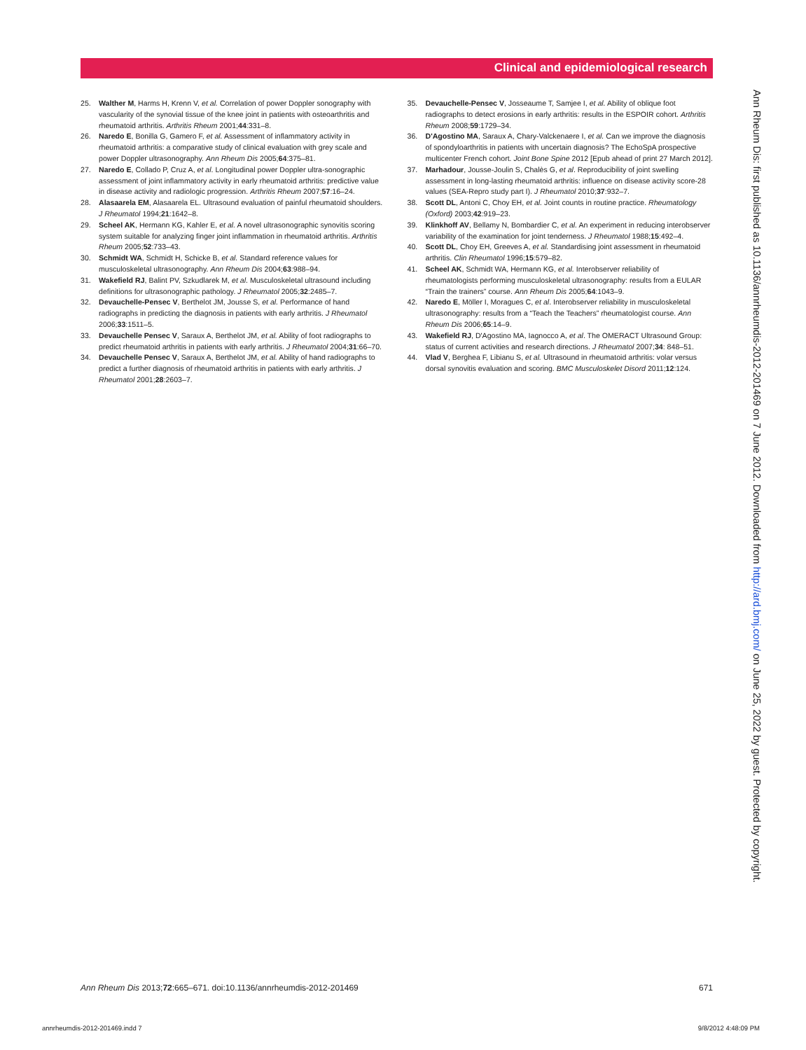Clinical and epidemiological research
25. Walther M, Harms H, Krenn V, et al. Correlation of power Doppler sonography with vascularity of the synovial tissue of the knee joint in patients with osteoarthritis and rheumatoid arthritis. Arthritis Rheum 2001;44:331–8.
26. Naredo E, Bonilla G, Gamero F, et al. Assessment of inflammatory activity in rheumatoid arthritis: a comparative study of clinical evaluation with grey scale and power Doppler ultrasonography. Ann Rheum Dis 2005;64:375–81.
27. Naredo E, Collado P, Cruz A, et al. Longitudinal power Doppler ultra-sonographic assessment of joint inflammatory activity in early rheumatoid arthritis: predictive value in disease activity and radiologic progression. Arthritis Rheum 2007;57:16–24.
28. Alasaarela EM, Alasaarela EL. Ultrasound evaluation of painful rheumatoid shoulders. J Rheumatol 1994;21:1642–8.
29. Scheel AK, Hermann KG, Kahler E, et al. A novel ultrasonographic synovitis scoring system suitable for analyzing finger joint inflammation in rheumatoid arthritis. Arthritis Rheum 2005;52:733–43.
30. Schmidt WA, Schmidt H, Schicke B, et al. Standard reference values for musculoskeletal ultrasonography. Ann Rheum Dis 2004;63:988–94.
31. Wakefield RJ, Balint PV, Szkudlarek M, et al. Musculoskeletal ultrasound including definitions for ultrasonographic pathology. J Rheumatol 2005;32:2485–7.
32. Devauchelle-Pensec V, Berthelot JM, Jousse S, et al. Performance of hand radiographs in predicting the diagnosis in patients with early arthritis. J Rheumatol 2006;33:1511–5.
33. Devauchelle Pensec V, Saraux A, Berthelot JM, et al. Ability of foot radiographs to predict rheumatoid arthritis in patients with early arthritis. J Rheumatol 2004;31:66–70.
34. Devauchelle Pensec V, Saraux A, Berthelot JM, et al. Ability of hand radiographs to predict a further diagnosis of rheumatoid arthritis in patients with early arthritis. J Rheumatol 2001;28:2603–7.
35. Devauchelle-Pensec V, Josseaume T, Samjee I, et al. Ability of oblique foot radiographs to detect erosions in early arthritis: results in the ESPOIR cohort. Arthritis Rheum 2008;59:1729–34.
36. D'Agostino MA, Saraux A, Chary-Valckenaere I, et al. Can we improve the diagnosis of spondyloarthritis in patients with uncertain diagnosis? The EchoSpA prospective multicenter French cohort. Joint Bone Spine 2012 [Epub ahead of print 27 March 2012].
37. Marhadour, Jousse-Joulin S, Chalès G, et al. Reproducibility of joint swelling assessment in long-lasting rheumatoid arthritis: influence on disease activity score-28 values (SEA-Repro study part I). J Rheumatol 2010;37:932–7.
38. Scott DL, Antoni C, Choy EH, et al. Joint counts in routine practice. Rheumatology (Oxford) 2003;42:919–23.
39. Klinkhoff AV, Bellamy N, Bombardier C, et al. An experiment in reducing interobserver variability of the examination for joint tenderness. J Rheumatol 1988;15:492–4.
40. Scott DL, Choy EH, Greeves A, et al. Standardising joint assessment in rheumatoid arthritis. Clin Rheumatol 1996;15:579–82.
41. Scheel AK, Schmidt WA, Hermann KG, et al. Interobserver reliability of rheumatologists performing musculoskeletal ultrasonography: results from a EULAR “Train the trainers” course. Ann Rheum Dis 2005;64:1043–9.
42. Naredo E, Möller I, Moragues C, et al. Interobserver reliability in musculoskeletal ultrasonography: results from a “Teach the Teachers” rheumatologist course. Ann Rheum Dis 2006;65:14–9.
43. Wakefield RJ, D'Agostino MA, Iagnocco A, et al. The OMERACT Ultrasound Group: status of current activities and research directions. J Rheumatol 2007;34: 848–51.
44. Vlad V, Berghea F, Libianu S, et al. Ultrasound in rheumatoid arthritis: volar versus dorsal synovitis evaluation and scoring. BMC Musculoskelet Disord 2011;12:124.
Ann Rheum Dis: first published as 10.1136/annrheumdis-2012-201469 on 7 June 2012. Downloaded from http://ard.bmj.com/ on June 25, 2022 by guest. Protected by copyright.
Ann Rheum Dis 2013;72:665–671. doi:10.1136/annrheumdis-2012-201469 671
annrheumdis-2012-201469.indd 7 9/8/2012 4:48:09 PM